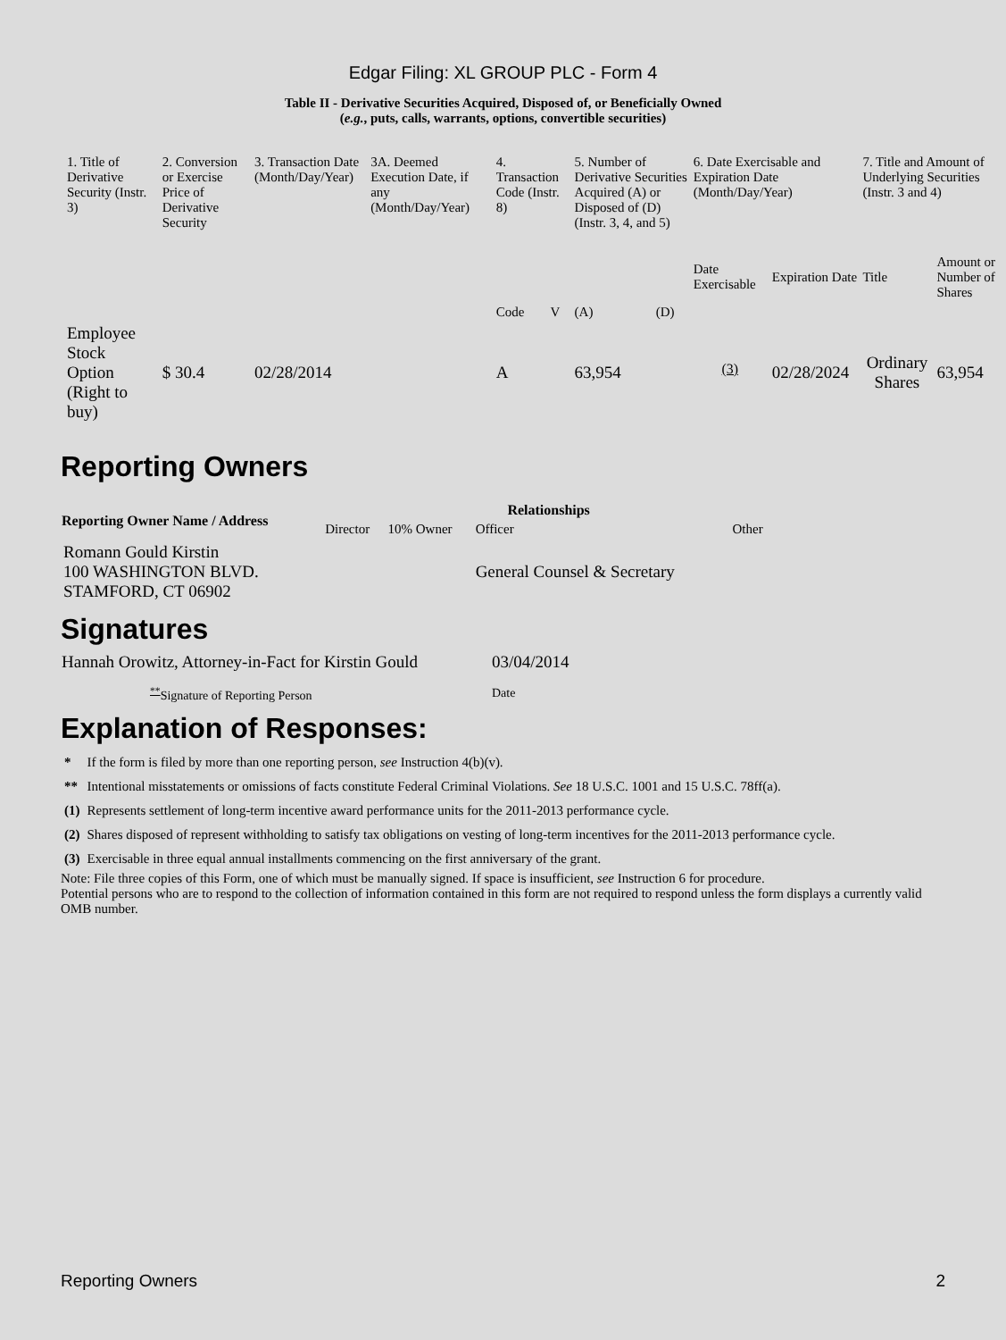Edgar Filing: XL GROUP PLC - Form 4
Table II - Derivative Securities Acquired, Disposed of, or Beneficially Owned
(e.g., puts, calls, warrants, options, convertible securities)
| 1. Title of Derivative Security (Instr. 3) | 2. Conversion or Exercise Price of Derivative Security | 3. Transaction Date (Month/Day/Year) | 3A. Deemed Execution Date, if any (Month/Day/Year) | 4. Transaction Code (Instr. 8) | | 5. Number of Derivative Securities Acquired (A) or Disposed of (D) (Instr. 3, 4, and 5) | | 6. Date Exercisable and Expiration Date (Month/Day/Year) | | 7. Title and Amount of Underlying Securities (Instr. 3 and 4) | |
| | | | | Code | V | (A) | (D) | Date Exercisable | Expiration Date | Title | Amount or Number of Shares |
| Employee Stock Option (Right to buy) | $ 30.4 | 02/28/2014 | | A | | 63,954 | | <sup>(3)</sup> | 02/28/2024 | Ordinary Shares | 63,954 |
Reporting Owners
| Reporting Owner Name / Address | Relationships | | | |
| --- | --- | --- | --- | --- |
| | Director | 10% Owner | Officer | Other |
| Romann Gould Kirstin 100 WASHINGTON BLVD. STAMFORD, CT 06902 | | | General Counsel & Secretary | |
Signatures
| Hannah Orowitz, Attorney-in-Fact for Kirstin Gould | 03/04/2014 |
| <sup>**</sup> Signature of Reporting Person | Date |
Explanation of Responses:
| * | If the form is filed by more than one reporting person, see Instruction 4(b)(v). |
| ** | Intentional misstatements or omissions of facts constitute Federal Criminal Violations. See 18 U.S.C. 1001 and 15 U.S.C. 78ff(a). |
| (1) | Represents settlement of long-term incentive award performance units for the 2011-2013 performance cycle. |
| (2) | Shares disposed of represent withholding to satisfy tax obligations on vesting of long-term incentives for the 2011-2013 performance cycle. |
| (3) | Exercisable in three equal annual installments commencing on the first anniversary of the grant. |
Note: File three copies of this Form, one of which must be manually signed. If space is insufficient, see Instruction 6 for procedure.
Potential persons who are to respond to the collection of information contained in this form are not required to respond unless the form displays a currently valid OMB number.
Reporting Owners 2